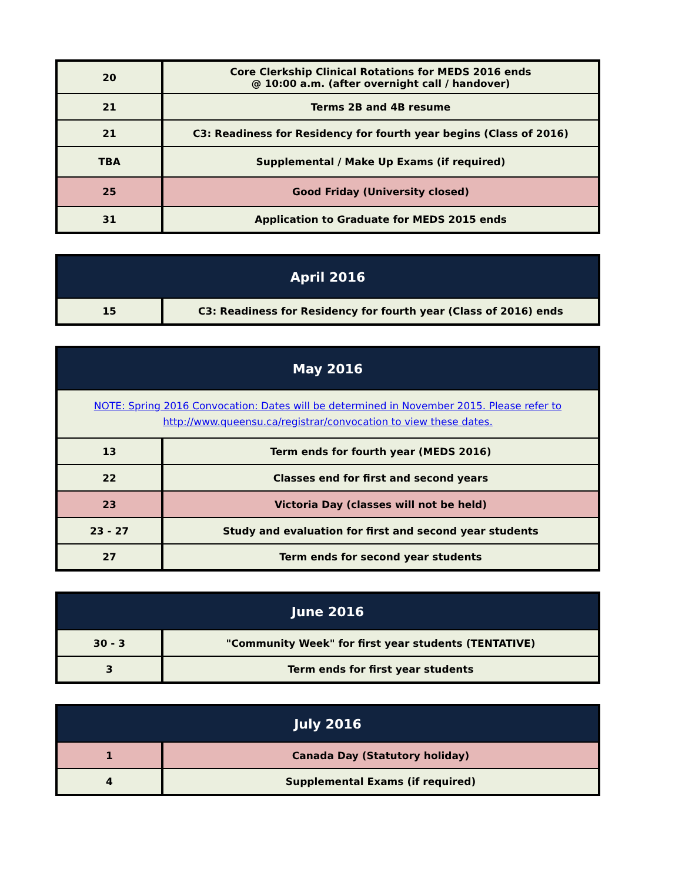| 20 | Core Clerkship Clinical Rotations for MEDS 2016 ends @ 10:00 a.m. (after overnight call / handover) |
| 21 | Terms 2B and 4B resume |
| 21 | C3: Readiness for Residency for fourth year begins (Class of 2016) |
| TBA | Supplemental / Make Up Exams (if required) |
| 25 | Good Friday (University closed) |
| 31 | Application to Graduate for MEDS 2015 ends |
| April 2016 | |
| --- | --- |
| 15 | C3: Readiness for Residency for fourth year (Class of 2016) ends |
| May 2016 | |
| --- | --- |
| NOTE: Spring 2016 Convocation: Dates will be determined in November 2015. Please refer to http://www.queensu.ca/registrar/convocation to view these dates. | |
| 13 | Term ends for fourth year (MEDS 2016) |
| 22 | Classes end for first and second years |
| 23 | Victoria Day (classes will not be held) |
| 23 - 27 | Study and evaluation for first and second year students |
| 27 | Term ends for second year students |
| June 2016 | |
| --- | --- |
| 30 - 3 | "Community Week" for first year students (TENTATIVE) |
| 3 | Term ends for first year students |
| July 2016 | |
| --- | --- |
| 1 | Canada Day (Statutory holiday) |
| 4 | Supplemental Exams (if required) |